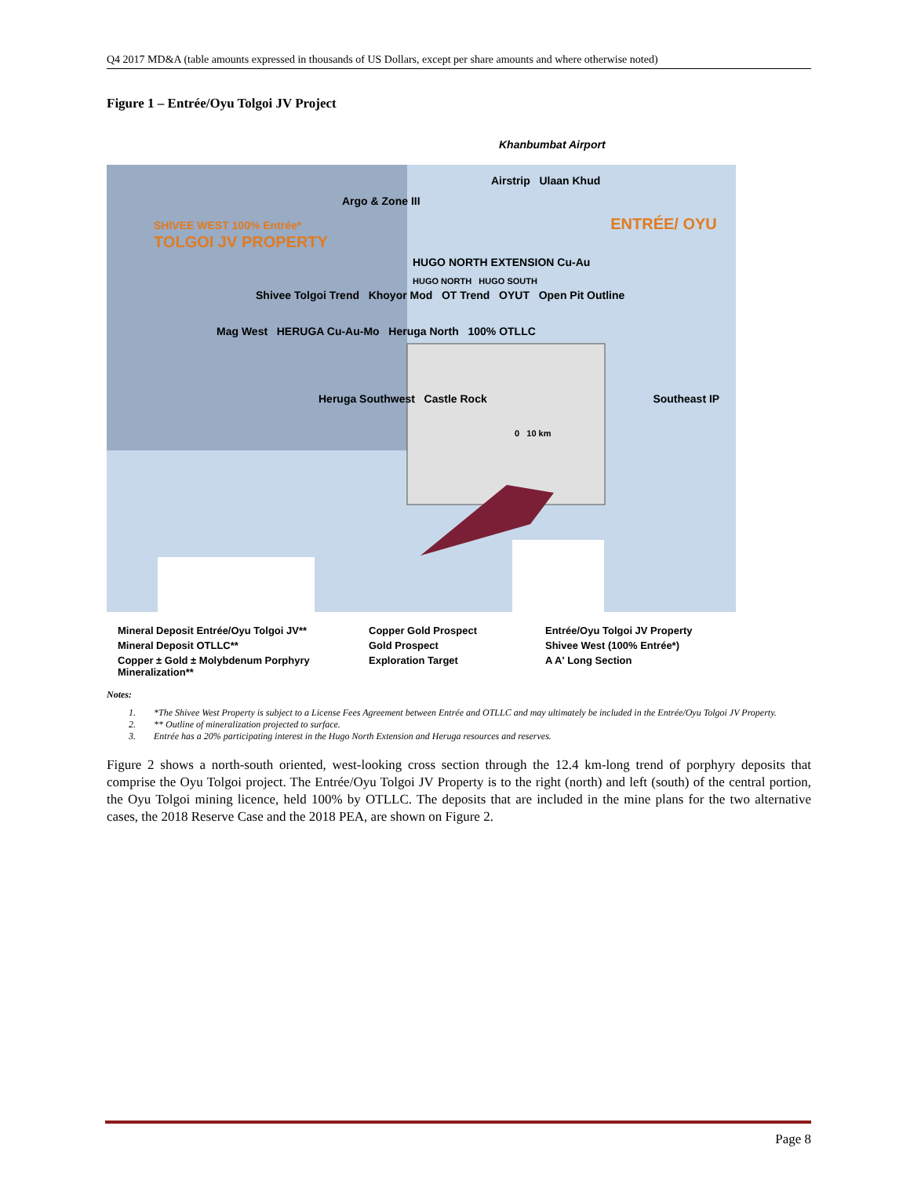Q4 2017 MD&A (table amounts expressed in thousands of US Dollars, except per share amounts and where otherwise noted)
Figure 1 – Entrée/Oyu Tolgoi JV Project
Khanbumbat Airport
Airstrip Ulaan Khud
Argo & Zone III
SHIVEE WEST 100% Entrée* ENTRÉE/ OYU TOLGOI JV PROPERTY
HUGO NORTH EXTENSION Cu-Au
HUGO NORTH HUGO SOUTH
Shivee Tolgoi Trend Khoyor Mod OT Trend OYUT Open Pit Outline
Mag West HERUGA Cu-Au-Mo Heruga North 100% OTLLC
Heruga Southwest Castle Rock Southeast IP
0 10 km
Mineral Deposit Entrée/Oyu Tolgoi JV**
Copper Gold Prospect
Entrée/Oyu Tolgoi JV Property
Mineral Deposit OTLLC**
Gold Prospect
Shivee West (100% Entrée*)
Copper ± Gold ± Molybdenum Porphyry Mineralization**
Exploration Target
A A' Long Section
Notes:
1. *The Shivee West Property is subject to a License Fees Agreement between Entrée and OTLLC and may ultimately be included in the Entrée/Oyu Tolgoi JV Property.
2. ** Outline of mineralization projected to surface.
3. Entrée has a 20% participating interest in the Hugo North Extension and Heruga resources and reserves.
Figure 2 shows a north-south oriented, west-looking cross section through the 12.4 km-long trend of porphyry deposits that comprise the Oyu Tolgoi project. The Entrée/Oyu Tolgoi JV Property is to the right (north) and left (south) of the central portion, the Oyu Tolgoi mining licence, held 100% by OTLLC. The deposits that are included in the mine plans for the two alternative cases, the 2018 Reserve Case and the 2018 PEA, are shown on Figure 2.
Page 8